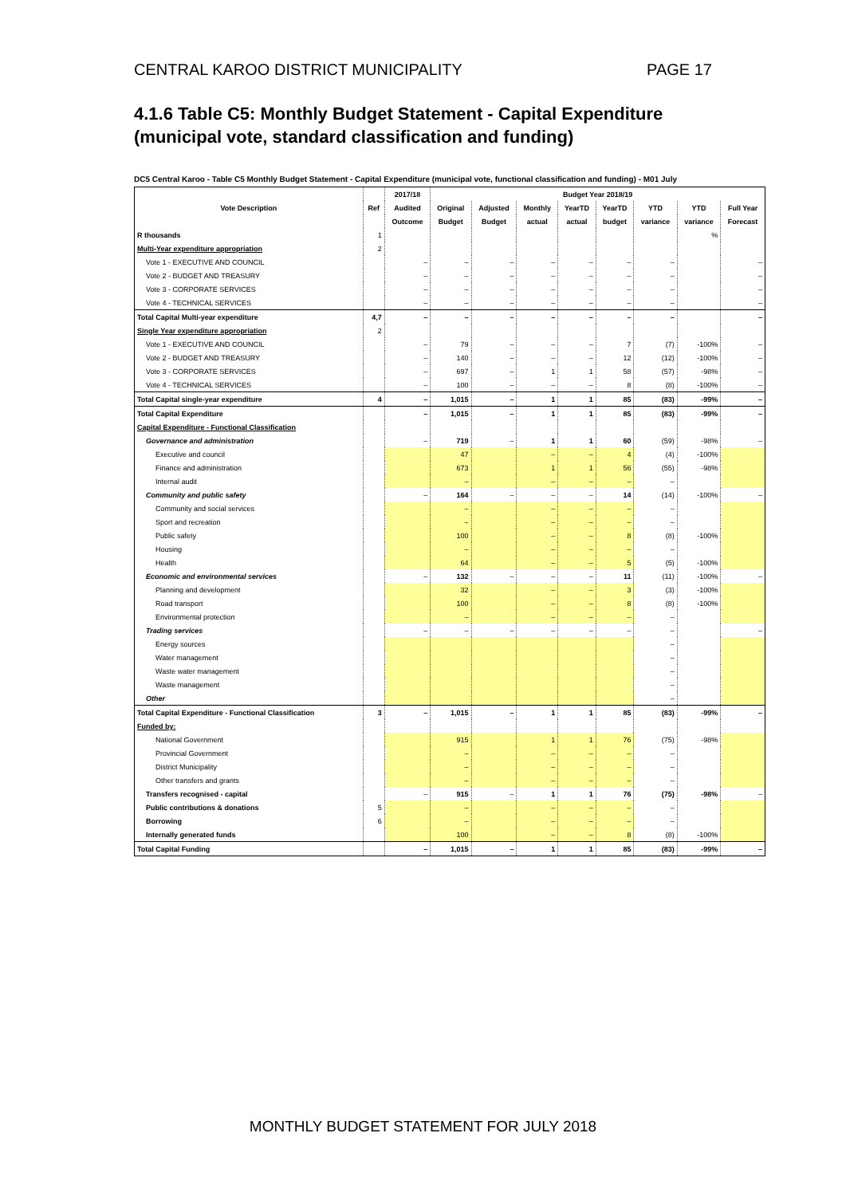CENTRAL KAROO DISTRICT MUNICIPALITY PAGE 17
4.1.6 Table C5: Monthly Budget Statement - Capital Expenditure (municipal vote, standard classification and funding)
DC5 Central Karoo - Table C5 Monthly Budget Statement - Capital Expenditure (municipal vote, functional classification and funding) - M01 July
| Vote Description | Ref | 2017/18 | Budget Year 2018/19 | | | | | | | |
| --- | --- | --- | --- | --- | --- | --- | --- | --- | --- | --- |
| | | Audited | Original | Adjusted | Monthly | YearTD | YearTD | YTD | YTD | Full Year |
| | | Outcome | Budget | Budget | actual | actual | budget | variance | variance | Forecast |
| R thousands | 1 | | | | | | | | % | |
| Multi-Year expenditure appropriation | 2 | | | | | | | | | |
| Vote 1 - EXECUTIVE AND COUNCIL | | – | – | – | – | – | – | – | | – |
| Vote 2 - BUDGET AND TREASURY | | – | – | – | – | – | – | – | | – |
| Vote 3 - CORPORATE SERVICES | | – | – | – | – | – | – | – | | – |
| Vote 4 - TECHNICAL SERVICES | | – | – | – | – | – | – | – | | – |
| Total Capital Multi-year expenditure | 4,7 | – | – | – | – | – | – | – | | – |
| Single Year expenditure appropriation | 2 | | | | | | | | | |
| Vote 1 - EXECUTIVE AND COUNCIL | | – | 79 | – | – | – | 7 | (7) | -100% | – |
| Vote 2 - BUDGET AND TREASURY | | – | 140 | – | – | – | 12 | (12) | -100% | – |
| Vote 3 - CORPORATE SERVICES | | – | 697 | – | 1 | 1 | 58 | (57) | -98% | – |
| Vote 4 - TECHNICAL SERVICES | | – | 100 | – | – | – | 8 | (8) | -100% | – |
| Total Capital single-year expenditure | 4 | – | 1,015 | – | 1 | 1 | 85 | (83) | -99% | – |
| Total Capital Expenditure | | – | 1,015 | – | 1 | 1 | 85 | (83) | -99% | – |
| Capital Expenditure - Functional Classification | | | | | | | | | | |
| Governance and administration | | – | 719 | – | 1 | 1 | 60 | (59) | -98% | – |
| Executive and council | | | 47 | | – | – | 4 | (4) | -100% | |
| Finance and administration | | | 673 | | 1 | 1 | 56 | (55) | -98% | |
| Internal audit | | | – | | – | – | – | – | | |
| Community and public safety | | – | 164 | – | – | – | 14 | (14) | -100% | – |
| Community and social services | | | – | | – | – | – | – | | |
| Sport and recreation | | | – | | – | – | – | – | | |
| Public safety | | | 100 | | – | – | 8 | (8) | -100% | |
| Housing | | | – | | – | – | – | – | | |
| Health | | | 64 | | – | – | 5 | (5) | -100% | |
| Economic and environmental services | | – | 132 | – | – | – | 11 | (11) | -100% | – |
| Planning and development | | | 32 | | – | – | 3 | (3) | -100% | |
| Road transport | | | 100 | | – | – | 8 | (8) | -100% | |
| Environmental protection | | | – | | – | – | – | – | | |
| Trading services | | – | – | – | – | – | – | – | | – |
| Energy sources | | | | | | | | – | | |
| Water management | | | | | | | | – | | |
| Waste water management | | | | | | | | – | | |
| Waste management | | | | | | | | – | | |
| Other | | | | | | | | – | | |
| Total Capital Expenditure - Functional Classification | 3 | – | 1,015 | – | 1 | 1 | 85 | (83) | -99% | – |
| Funded by: | | | | | | | | | | |
| National Government | | | 915 | | 1 | 1 | 76 | (75) | -98% | |
| Provincial Government | | | – | | – | – | – | – | | |
| District Municipality | | | – | | – | – | – | – | | |
| Other transfers and grants | | | – | | – | – | – | – | | |
| Transfers recognised - capital | | – | 915 | – | 1 | 1 | 76 | (75) | -98% | – |
| Public contributions & donations | 5 | | – | | – | – | – | – | | |
| Borrowing | 6 | | – | | – | – | – | – | | |
| Internally generated funds | | | 100 | | – | – | 8 | (8) | -100% | |
| Total Capital Funding | | – | 1,015 | – | 1 | 1 | 85 | (83) | -99% | – |
MONTHLY BUDGET STATEMENT FOR JULY 2018